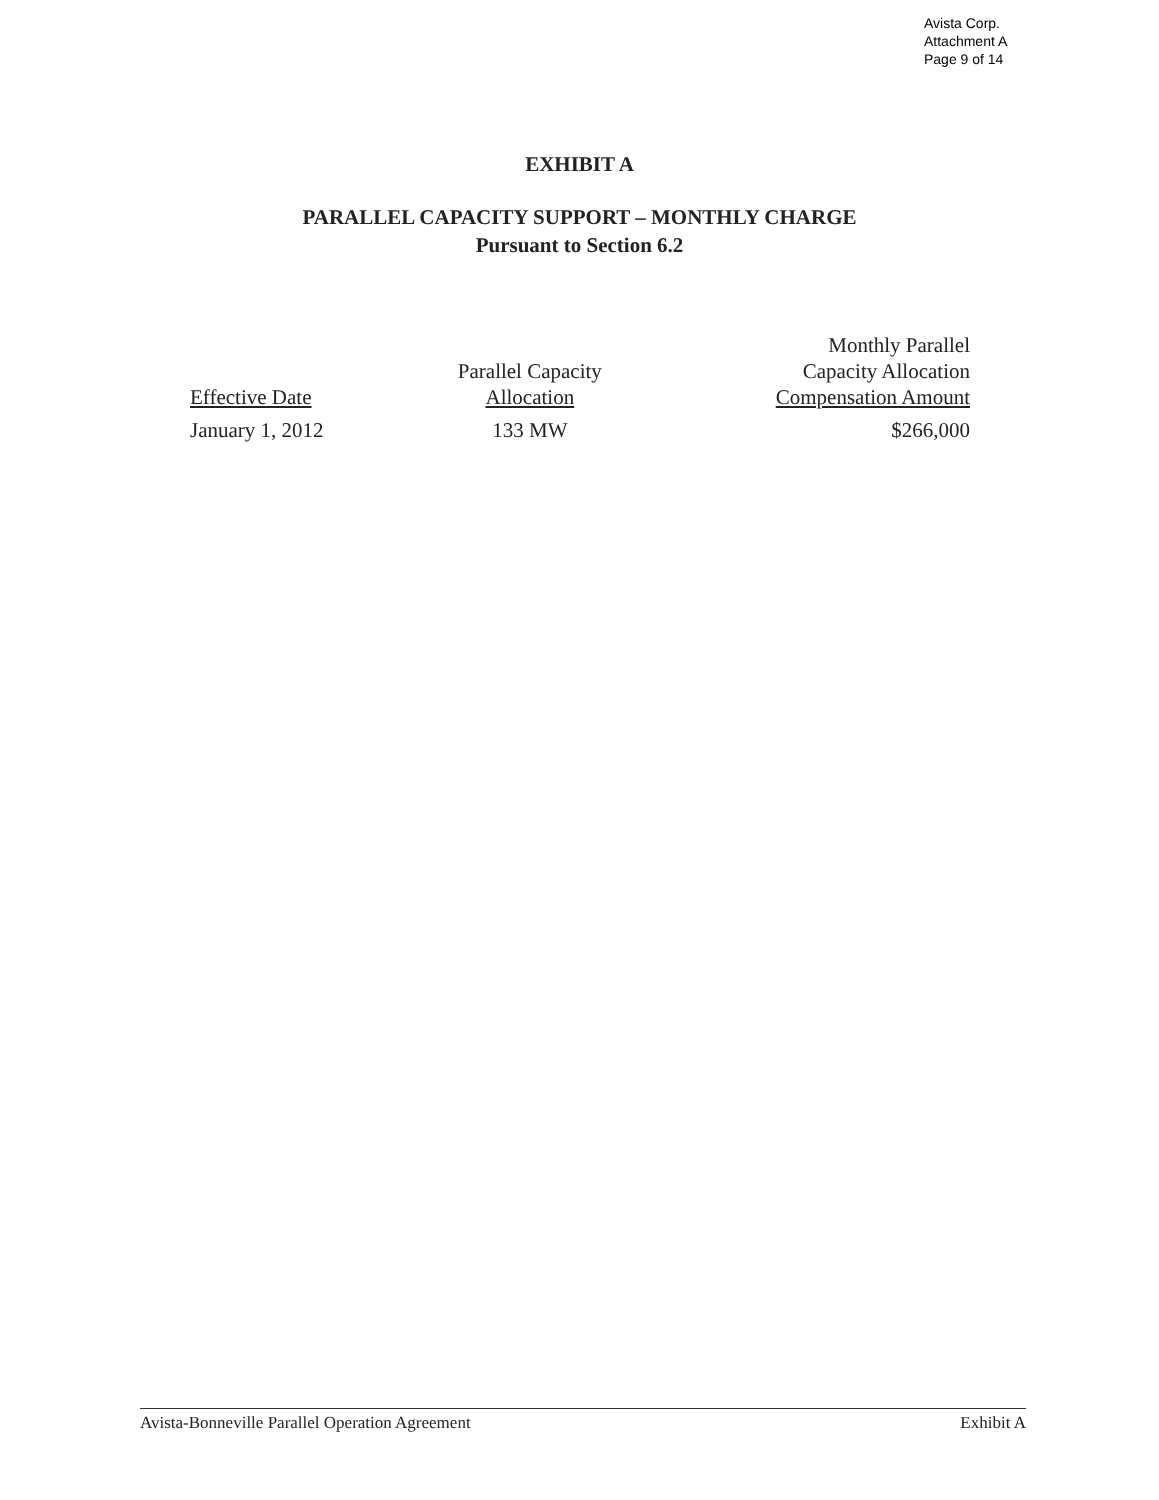Avista Corp.
Attachment A
Page 9 of 14
EXHIBIT A
PARALLEL CAPACITY SUPPORT – MONTHLY CHARGE
Pursuant to Section 6.2
| Effective Date | Parallel Capacity Allocation | Monthly Parallel Capacity Allocation Compensation Amount |
| --- | --- | --- |
| January 1, 2012 | 133 MW | $266,000 |
Avista-Bonneville Parallel Operation Agreement Exhibit A